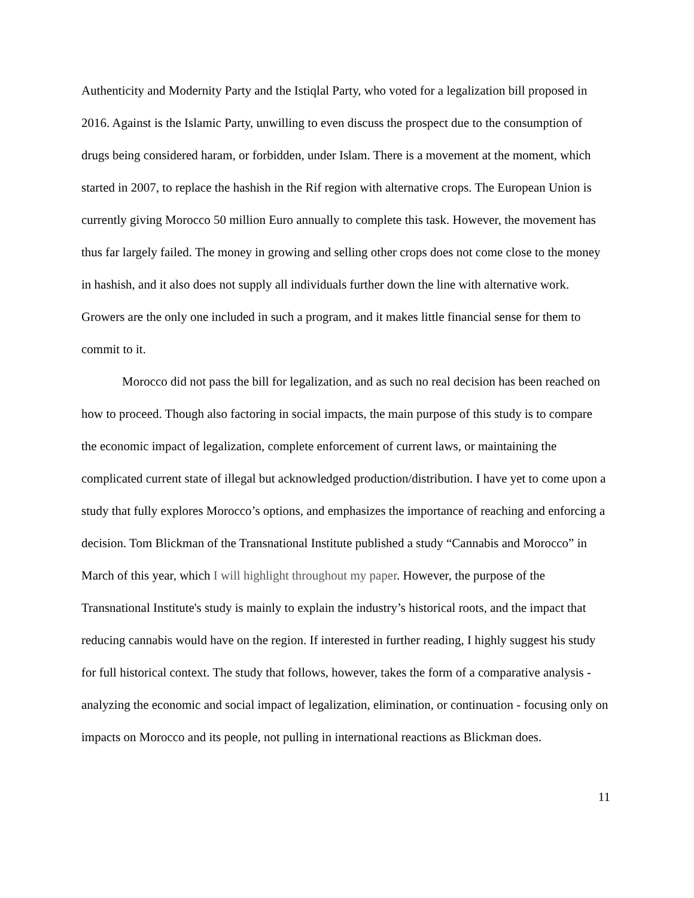Authenticity and Modernity Party and the Istiqlal Party, who voted for a legalization bill proposed in 2016. Against is the Islamic Party, unwilling to even discuss the prospect due to the consumption of drugs being considered haram, or forbidden, under Islam. There is a movement at the moment, which started in 2007, to replace the hashish in the Rif region with alternative crops. The European Union is currently giving Morocco 50 million Euro annually to complete this task. However, the movement has thus far largely failed. The money in growing and selling other crops does not come close to the money in hashish, and it also does not supply all individuals further down the line with alternative work. Growers are the only one included in such a program, and it makes little financial sense for them to commit to it.
Morocco did not pass the bill for legalization, and as such no real decision has been reached on how to proceed. Though also factoring in social impacts, the main purpose of this study is to compare the economic impact of legalization, complete enforcement of current laws, or maintaining the complicated current state of illegal but acknowledged production/distribution. I have yet to come upon a study that fully explores Morocco’s options, and emphasizes the importance of reaching and enforcing a decision. Tom Blickman of the Transnational Institute published a study “Cannabis and Morocco” in March of this year, which I will highlight throughout my paper. However, the purpose of the Transnational Institute's study is mainly to explain the industry’s historical roots, and the impact that reducing cannabis would have on the region. If interested in further reading, I highly suggest his study for full historical context. The study that follows, however, takes the form of a comparative analysis - analyzing the economic and social impact of legalization, elimination, or continuation - focusing only on impacts on Morocco and its people, not pulling in international reactions as Blickman does.
11